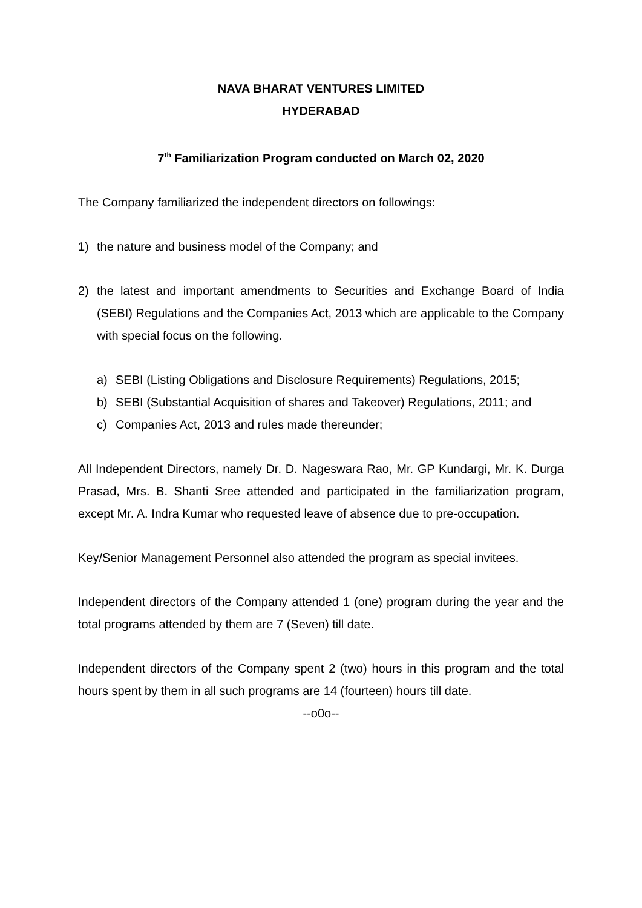NAVA BHARAT VENTURES LIMITED
HYDERABAD
7<sup>th</sup> Familiarization Program conducted on March 02, 2020
The Company familiarized the independent directors on followings:
1) the nature and business model of the Company; and
2) the latest and important amendments to Securities and Exchange Board of India (SEBI) Regulations and the Companies Act, 2013 which are applicable to the Company with special focus on the following.
a) SEBI (Listing Obligations and Disclosure Requirements) Regulations, 2015;
b) SEBI (Substantial Acquisition of shares and Takeover) Regulations, 2011; and
c) Companies Act, 2013 and rules made thereunder;
All Independent Directors, namely Dr. D. Nageswara Rao, Mr. GP Kundargi, Mr. K. Durga Prasad, Mrs. B. Shanti Sree attended and participated in the familiarization program, except Mr. A. Indra Kumar who requested leave of absence due to pre-occupation.
Key/Senior Management Personnel also attended the program as special invitees.
Independent directors of the Company attended 1 (one) program during the year and the total programs attended by them are 7 (Seven) till date.
Independent directors of the Company spent 2 (two) hours in this program and the total hours spent by them in all such programs are 14 (fourteen) hours till date.
--o0o--